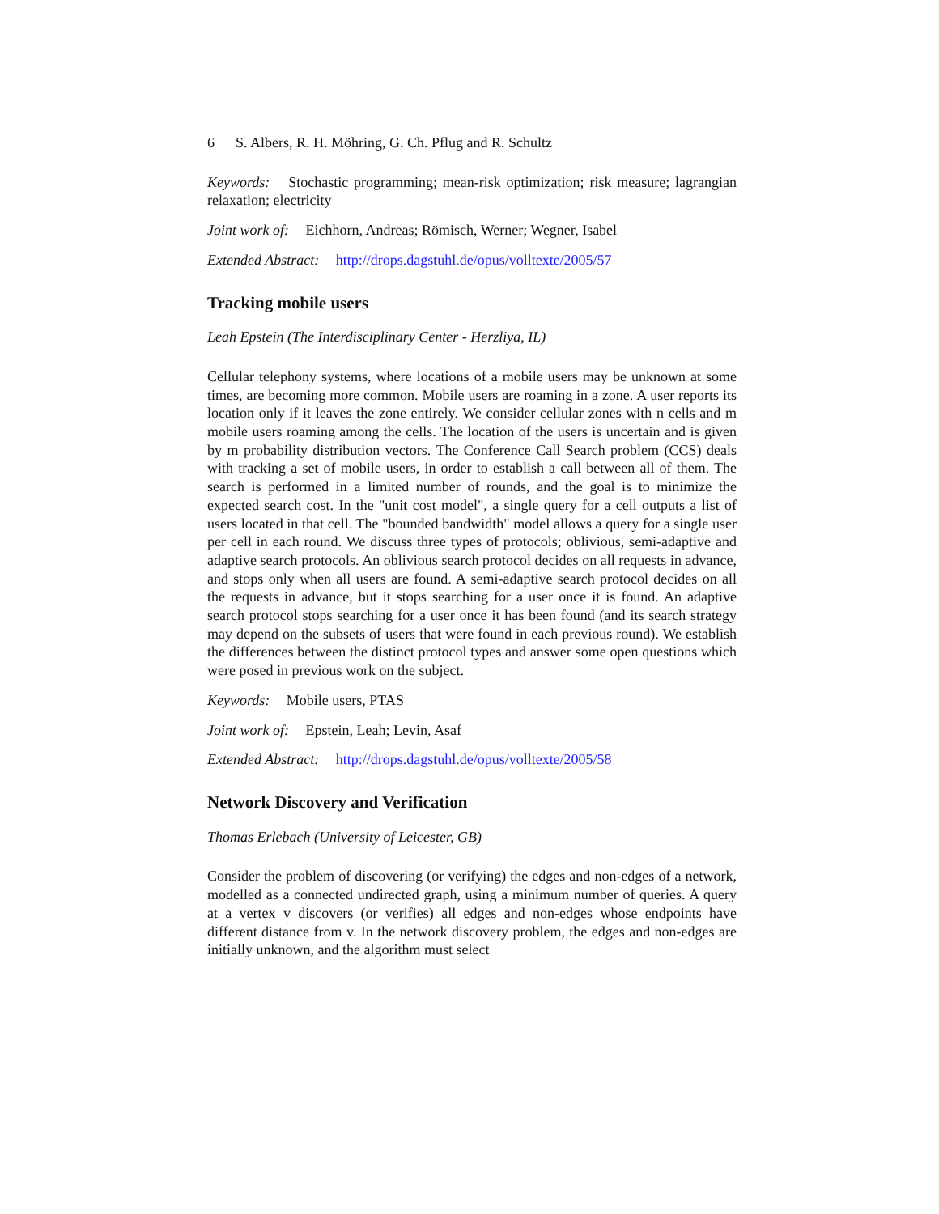6 S. Albers, R. H. Möhring, G. Ch. Pflug and R. Schultz
Keywords: Stochastic programming; mean-risk optimization; risk measure; lagrangian relaxation; electricity
Joint work of: Eichhorn, Andreas; Römisch, Werner; Wegner, Isabel
Extended Abstract: http://drops.dagstuhl.de/opus/volltexte/2005/57
Tracking mobile users
Leah Epstein (The Interdisciplinary Center - Herzliya, IL)
Cellular telephony systems, where locations of a mobile users may be unknown at some times, are becoming more common. Mobile users are roaming in a zone. A user reports its location only if it leaves the zone entirely. We consider cellular zones with n cells and m mobile users roaming among the cells. The location of the users is uncertain and is given by m probability distribution vectors. The Conference Call Search problem (CCS) deals with tracking a set of mobile users, in order to establish a call between all of them. The search is performed in a limited number of rounds, and the goal is to minimize the expected search cost. In the "unit cost model", a single query for a cell outputs a list of users located in that cell. The "bounded bandwidth" model allows a query for a single user per cell in each round. We discuss three types of protocols; oblivious, semi-adaptive and adaptive search protocols. An oblivious search protocol decides on all requests in advance, and stops only when all users are found. A semi-adaptive search protocol decides on all the requests in advance, but it stops searching for a user once it is found. An adaptive search protocol stops searching for a user once it has been found (and its search strategy may depend on the subsets of users that were found in each previous round). We establish the differences between the distinct protocol types and answer some open questions which were posed in previous work on the subject.
Keywords: Mobile users, PTAS
Joint work of: Epstein, Leah; Levin, Asaf
Extended Abstract: http://drops.dagstuhl.de/opus/volltexte/2005/58
Network Discovery and Verification
Thomas Erlebach (University of Leicester, GB)
Consider the problem of discovering (or verifying) the edges and non-edges of a network, modelled as a connected undirected graph, using a minimum number of queries. A query at a vertex v discovers (or verifies) all edges and non-edges whose endpoints have different distance from v. In the network discovery problem, the edges and non-edges are initially unknown, and the algorithm must select